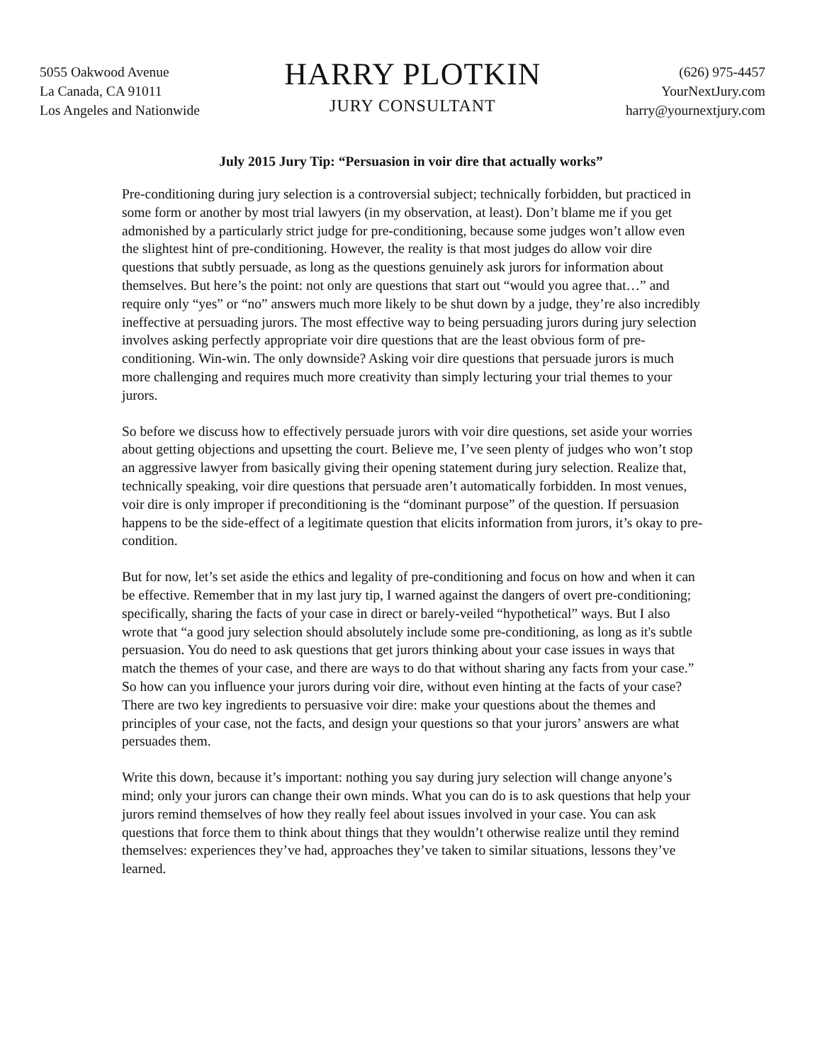5055 Oakwood Avenue
La Canada, CA 91011
Los Angeles and Nationwide
HARRY PLOTKIN
JURY CONSULTANT
(626) 975-4457
YourNextJury.com
harry@yournextjury.com
July 2015 Jury Tip: “Persuasion in voir dire that actually works”
Pre-conditioning during jury selection is a controversial subject; technically forbidden, but practiced in some form or another by most trial lawyers (in my observation, at least). Don’t blame me if you get admonished by a particularly strict judge for pre-conditioning, because some judges won’t allow even the slightest hint of pre-conditioning. However, the reality is that most judges do allow voir dire questions that subtly persuade, as long as the questions genuinely ask jurors for information about themselves. But here’s the point: not only are questions that start out “would you agree that…” and require only “yes” or “no” answers much more likely to be shut down by a judge, they’re also incredibly ineffective at persuading jurors. The most effective way to being persuading jurors during jury selection involves asking perfectly appropriate voir dire questions that are the least obvious form of pre-conditioning. Win-win. The only downside? Asking voir dire questions that persuade jurors is much more challenging and requires much more creativity than simply lecturing your trial themes to your jurors.
So before we discuss how to effectively persuade jurors with voir dire questions, set aside your worries about getting objections and upsetting the court. Believe me, I’ve seen plenty of judges who won’t stop an aggressive lawyer from basically giving their opening statement during jury selection. Realize that, technically speaking, voir dire questions that persuade aren’t automatically forbidden. In most venues, voir dire is only improper if preconditioning is the “dominant purpose” of the question. If persuasion happens to be the side-effect of a legitimate question that elicits information from jurors, it’s okay to pre-condition.
But for now, let’s set aside the ethics and legality of pre-conditioning and focus on how and when it can be effective. Remember that in my last jury tip, I warned against the dangers of overt pre-conditioning; specifically, sharing the facts of your case in direct or barely-veiled “hypothetical” ways. But I also wrote that “a good jury selection should absolutely include some pre-conditioning, as long as it's subtle persuasion. You do need to ask questions that get jurors thinking about your case issues in ways that match the themes of your case, and there are ways to do that without sharing any facts from your case.” So how can you influence your jurors during voir dire, without even hinting at the facts of your case? There are two key ingredients to persuasive voir dire: make your questions about the themes and principles of your case, not the facts, and design your questions so that your jurors’ answers are what persuades them.
Write this down, because it’s important: nothing you say during jury selection will change anyone’s mind; only your jurors can change their own minds. What you can do is to ask questions that help your jurors remind themselves of how they really feel about issues involved in your case. You can ask questions that force them to think about things that they wouldn’t otherwise realize until they remind themselves: experiences they’ve had, approaches they’ve taken to similar situations, lessons they’ve learned.